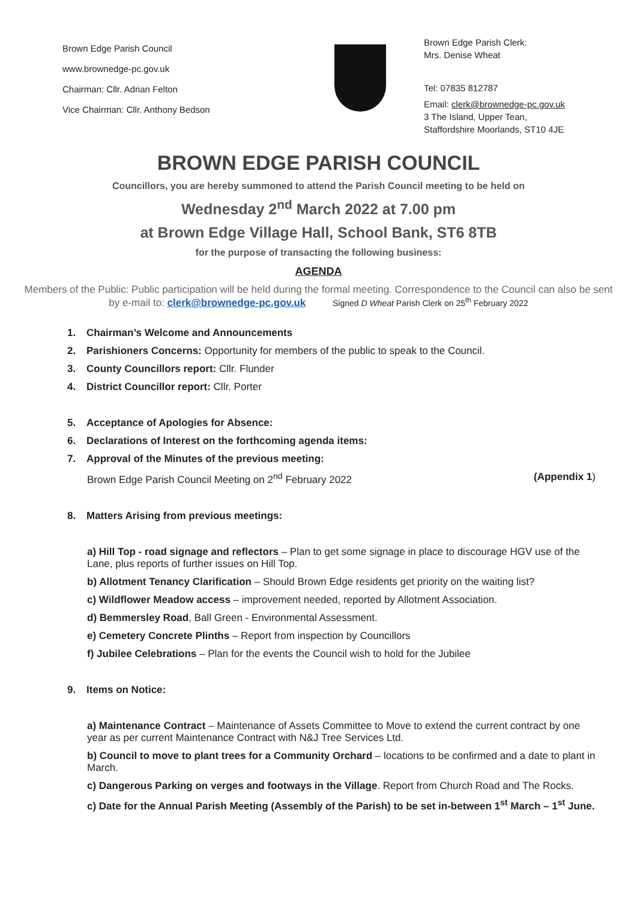Brown Edge Parish Council
www.brownedge-pc.gov.uk
Chairman: Cllr. Adrian Felton
Vice Chairman: Cllr. Anthony Bedson
Brown Edge Parish Clerk:
Mrs. Denise Wheat
Tel: 07835 812787
Email: clerk@brownedge-pc.gov.uk
3 The Island, Upper Tean,
Staffordshire Moorlands, ST10 4JE
BROWN EDGE PARISH COUNCIL
Councillors, you are hereby summoned to attend the Parish Council meeting to be held on
Wednesday 2<sup>nd</sup> March 2022 at 7.00 pm
at Brown Edge Village Hall, School Bank, ST6 8TB
for the purpose of transacting the following business:
AGENDA
Members of the Public: Public participation will be held during the formal meeting. Correspondence to the Council can also be sent by e-mail to: clerk@brownedge-pc.gov.uk Signed D Wheat Parish Clerk on 25<sup>th</sup> February 2022
1. Chairman’s Welcome and Announcements
2. Parishioners Concerns: Opportunity for members of the public to speak to the Council.
3. County Councillors report: Cllr. Flunder
4. District Councillor report: Cllr. Porter
5. Acceptance of Apologies for Absence:
6. Declarations of Interest on the forthcoming agenda items:
7. Approval of the Minutes of the previous meeting:
Brown Edge Parish Council Meeting on 2<sup>nd</sup> February 2022 (Appendix 1)
8. Matters Arising from previous meetings:
a) Hill Top - road signage and reflectors – Plan to get some signage in place to discourage HGV use of the Lane, plus reports of further issues on Hill Top.
b) Allotment Tenancy Clarification – Should Brown Edge residents get priority on the waiting list?
c) Wildflower Meadow access – improvement needed, reported by Allotment Association.
d) Bemmersley Road, Ball Green - Environmental Assessment.
e) Cemetery Concrete Plinths – Report from inspection by Councillors
f) Jubilee Celebrations – Plan for the events the Council wish to hold for the Jubilee
9. Items on Notice:
a) Maintenance Contract – Maintenance of Assets Committee to Move to extend the current contract by one year as per current Maintenance Contract with N&J Tree Services Ltd.
b) Council to move to plant trees for a Community Orchard – locations to be confirmed and a date to plant in March.
c) Dangerous Parking on verges and footways in the Village. Report from Church Road and The Rocks.
c) Date for the Annual Parish Meeting (Assembly of the Parish) to be set in-between 1<sup>st</sup> March – 1<sup>st</sup> June.